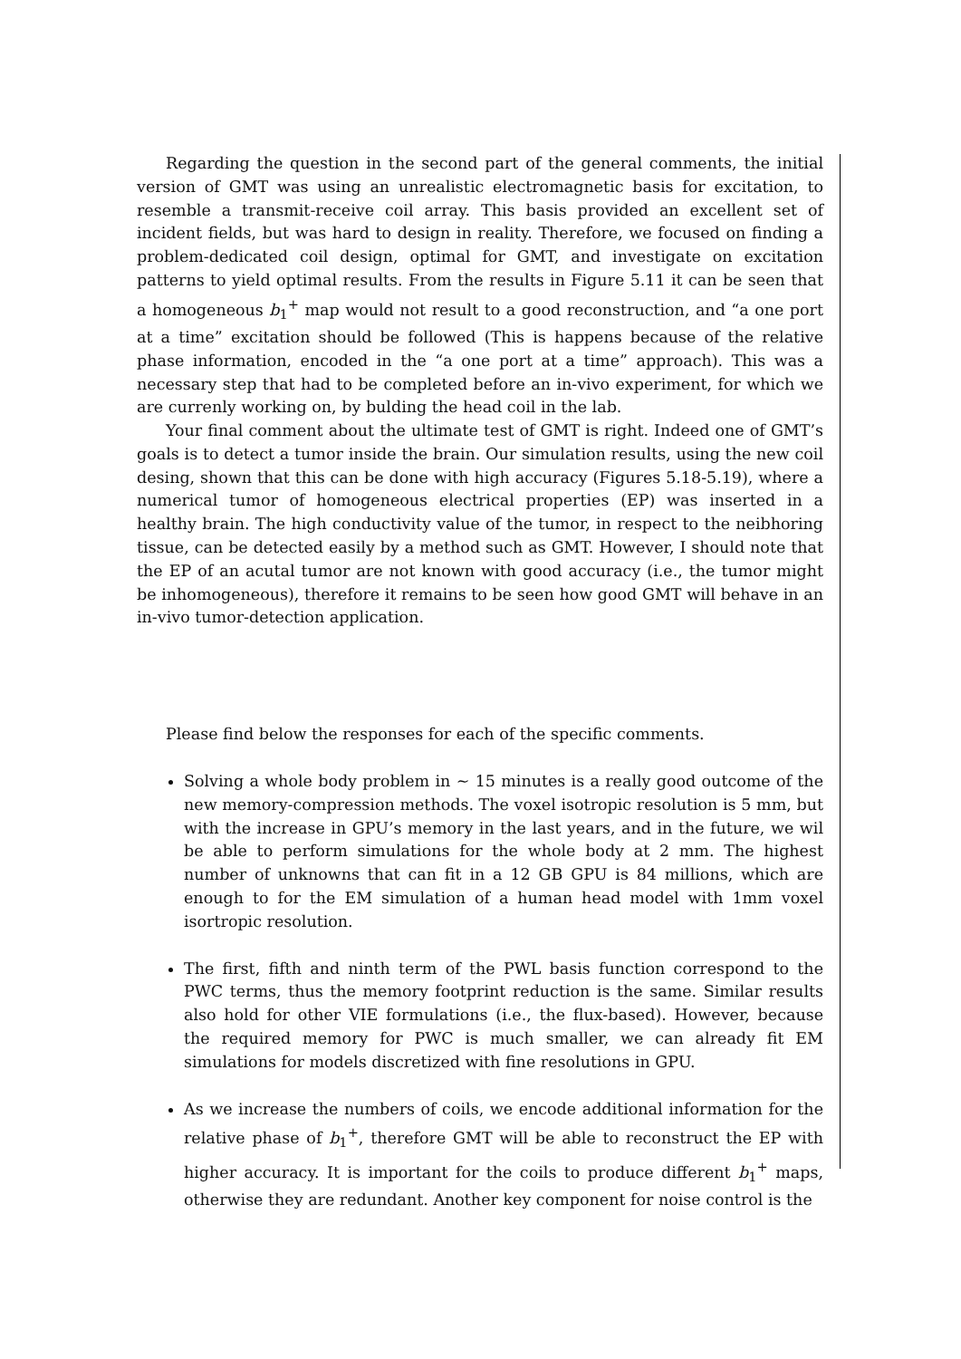Regarding the question in the second part of the general comments, the initial version of GMT was using an unrealistic electromagnetic basis for excitation, to resemble a transmit-receive coil array. This basis provided an excellent set of incident fields, but was hard to design in reality. Therefore, we focused on finding a problem-dedicated coil design, optimal for GMT, and investigate on excitation patterns to yield optimal results. From the results in Figure 5.11 it can be seen that a homogeneous b<sub>1</sub><sup>+</sup> map would not result to a good reconstruction, and “a one port at a time” excitation should be followed (This is happens because of the relative phase information, encoded in the “a one port at a time” approach). This was a necessary step that had to be completed before an in-vivo experiment, for which we are currenly working on, by bulding the head coil in the lab.
Your final comment about the ultimate test of GMT is right. Indeed one of GMT’s goals is to detect a tumor inside the brain. Our simulation results, using the new coil desing, shown that this can be done with high accuracy (Figures 5.18-5.19), where a numerical tumor of homogeneous electrical properties (EP) was inserted in a healthy brain. The high conductivity value of the tumor, in respect to the neibhoring tissue, can be detected easily by a method such as GMT. However, I should note that the EP of an acutal tumor are not known with good accuracy (i.e., the tumor might be inhomogeneous), therefore it remains to be seen how good GMT will behave in an in-vivo tumor-detection application.
Please find below the responses for each of the specific comments.
Solving a whole body problem in ∼ 15 minutes is a really good outcome of the new memory-compression methods. The voxel isotropic resolution is 5 mm, but with the increase in GPU’s memory in the last years, and in the future, we wil be able to perform simulations for the whole body at 2 mm. The highest number of unknowns that can fit in a 12 GB GPU is 84 millions, which are enough to for the EM simulation of a human head model with 1mm voxel isortropic resolution.
The first, fifth and ninth term of the PWL basis function correspond to the PWC terms, thus the memory footprint reduction is the same. Similar results also hold for other VIE formulations (i.e., the flux-based). However, because the required memory for PWC is much smaller, we can already fit EM simulations for models discretized with fine resolutions in GPU.
As we increase the numbers of coils, we encode additional information for the relative phase of b<sub>1</sub><sup>+</sup>, therefore GMT will be able to reconstruct the EP with higher accuracy. It is important for the coils to produce different b<sub>1</sub><sup>+</sup> maps, otherwise they are redundant. Another key component for noise control is the